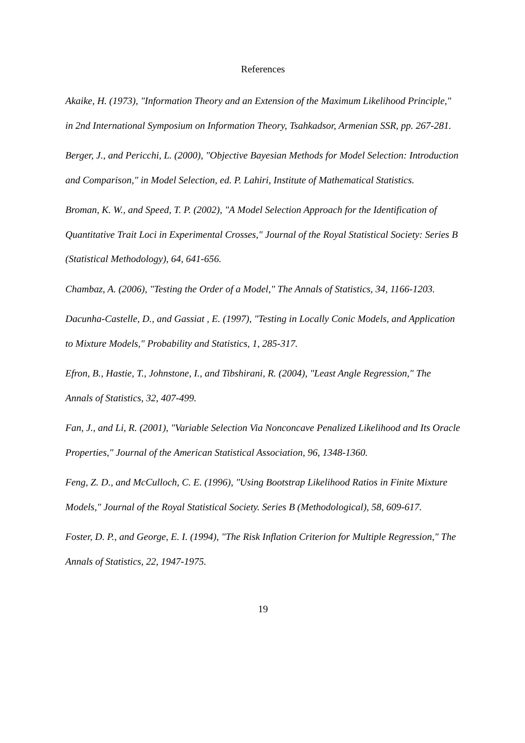References
Akaike, H. (1973), "Information Theory and an Extension of the Maximum Likelihood Principle," in 2nd International Symposium on Information Theory, Tsahkadsor, Armenian SSR, pp. 267-281.
Berger, J., and Pericchi, L. (2000), "Objective Bayesian Methods for Model Selection: Introduction and Comparison," in Model Selection, ed. P. Lahiri, Institute of Mathematical Statistics.
Broman, K. W., and Speed, T. P. (2002), "A Model Selection Approach for the Identification of Quantitative Trait Loci in Experimental Crosses," Journal of the Royal Statistical Society: Series B (Statistical Methodology), 64, 641-656.
Chambaz, A. (2006), "Testing the Order of a Model," The Annals of Statistics, 34, 1166-1203.
Dacunha-Castelle, D., and Gassiat , E. (1997), "Testing in Locally Conic Models, and Application to Mixture Models," Probability and Statistics, 1, 285-317.
Efron, B., Hastie, T., Johnstone, I., and Tibshirani, R. (2004), "Least Angle Regression," The Annals of Statistics, 32, 407-499.
Fan, J., and Li, R. (2001), "Variable Selection Via Nonconcave Penalized Likelihood and Its Oracle Properties," Journal of the American Statistical Association, 96, 1348-1360.
Feng, Z. D., and McCulloch, C. E. (1996), "Using Bootstrap Likelihood Ratios in Finite Mixture Models," Journal of the Royal Statistical Society. Series B (Methodological), 58, 609-617.
Foster, D. P., and George, E. I. (1994), "The Risk Inflation Criterion for Multiple Regression," The Annals of Statistics, 22, 1947-1975.
19